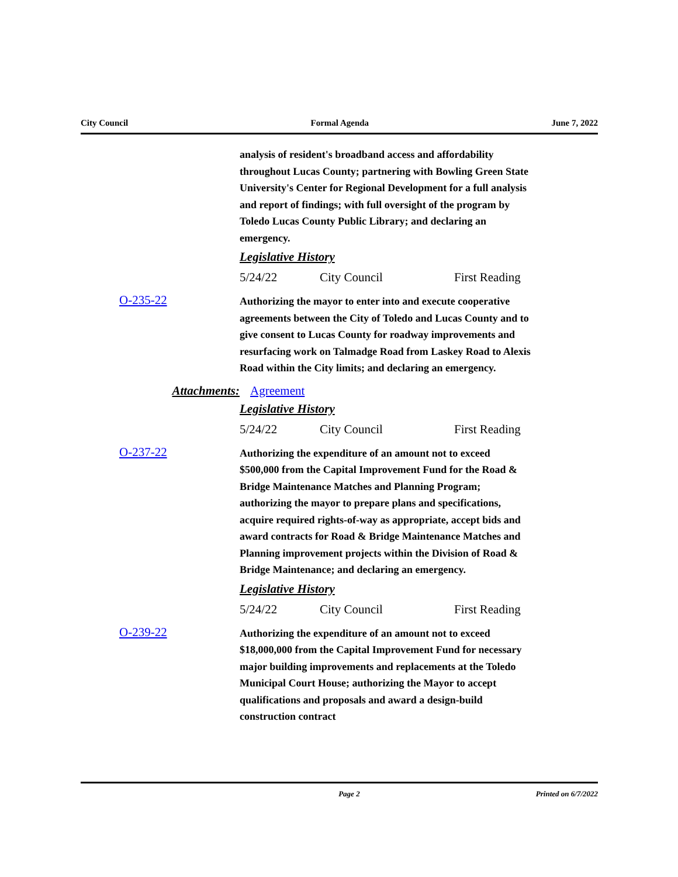City Council Formal Agenda June 7, 2022
analysis of resident's broadband access and affordability throughout Lucas County; partnering with Bowling Green State University's Center for Regional Development for a full analysis and report of findings; with full oversight of the program by Toledo Lucas County Public Library; and declaring an emergency.
Legislative History
5/24/22 City Council First Reading
O-235-22
Authorizing the mayor to enter into and execute cooperative agreements between the City of Toledo and Lucas County and to give consent to Lucas County for roadway improvements and resurfacing work on Talmadge Road from Laskey Road to Alexis Road within the City limits; and declaring an emergency.
Attachments: Agreement
Legislative History
5/24/22 City Council First Reading
O-237-22
Authorizing the expenditure of an amount not to exceed $500,000 from the Capital Improvement Fund for the Road & Bridge Maintenance Matches and Planning Program; authorizing the mayor to prepare plans and specifications, acquire required rights-of-way as appropriate, accept bids and award contracts for Road & Bridge Maintenance Matches and Planning improvement projects within the Division of Road & Bridge Maintenance; and declaring an emergency.
Legislative History
5/24/22 City Council First Reading
O-239-22
Authorizing the expenditure of an amount not to exceed $18,000,000 from the Capital Improvement Fund for necessary major building improvements and replacements at the Toledo Municipal Court House; authorizing the Mayor to accept qualifications and proposals and award a design-build construction contract
Page 2 Printed on 6/7/2022